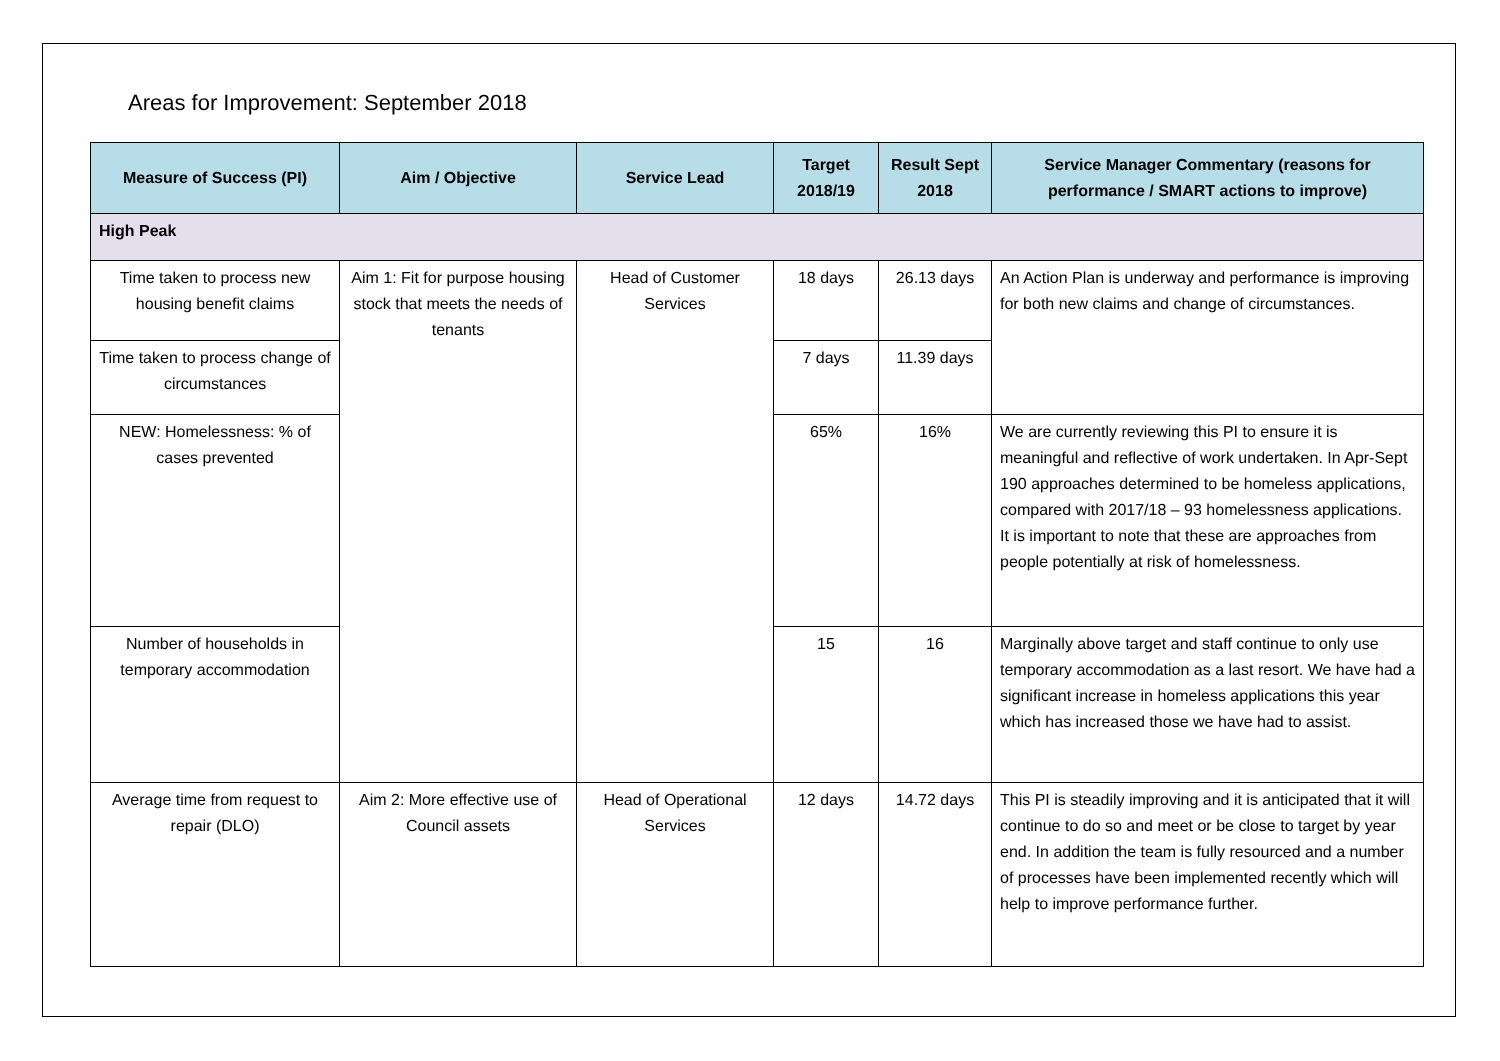Areas for Improvement: September 2018
| Measure of Success (PI) | Aim / Objective | Service Lead | Target 2018/19 | Result Sept 2018 | Service Manager Commentary (reasons for performance / SMART actions to improve) |
| --- | --- | --- | --- | --- | --- |
| High Peak | | | | | |
| Time taken to process new housing benefit claims | Aim 1: Fit for purpose housing stock that meets the needs of tenants | Head of Customer Services | 18 days | 26.13 days | An Action Plan is underway and performance is improving for both new claims and change of circumstances. |
| Time taken to process change of circumstances | | | 7 days | 11.39 days | |
| NEW: Homelessness: % of cases prevented | | | 65% | 16% | We are currently reviewing this PI to ensure it is meaningful and reflective of work undertaken. In Apr-Sept 190 approaches determined to be homeless applications, compared with 2017/18 – 93 homelessness applications. It is important to note that these are approaches from people potentially at risk of homelessness. |
| Number of households in temporary accommodation | | | 15 | 16 | Marginally above target and staff continue to only use temporary accommodation as a last resort. We have had a significant increase in homeless applications this year which has increased those we have had to assist. |
| Average time from request to repair (DLO) | Aim 2: More effective use of Council assets | Head of Operational Services | 12 days | 14.72 days | This PI is steadily improving and it is anticipated that it will continue to do so and meet or be close to target by year end. In addition the team is fully resourced and a number of processes have been implemented recently which will help to improve performance further. |